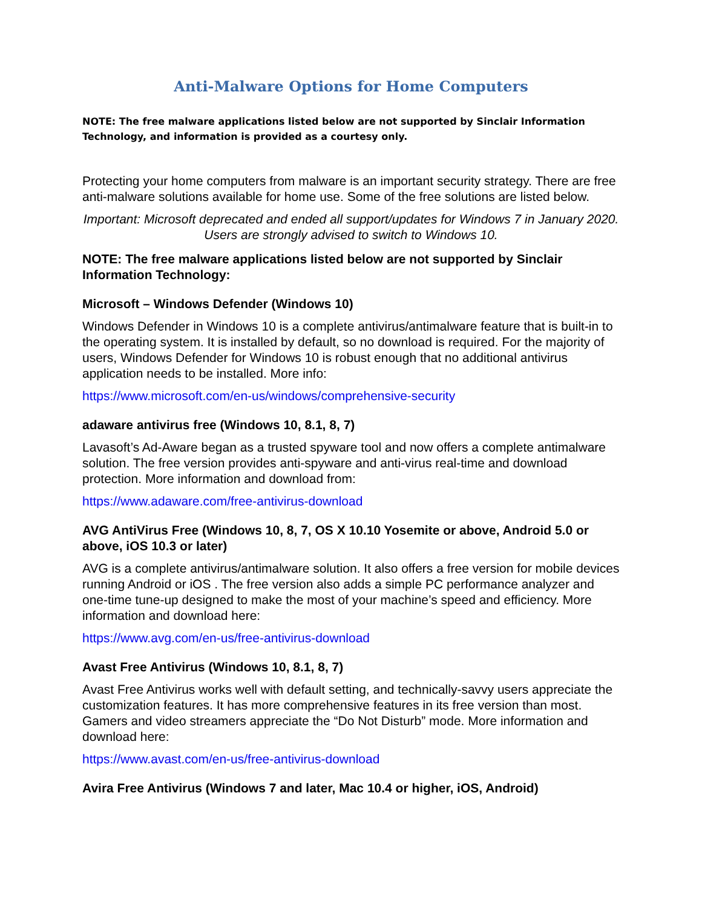Anti-Malware Options for Home Computers
NOTE: The free malware applications listed below are not supported by Sinclair Information Technology, and information is provided as a courtesy only.
Protecting your home computers from malware is an important security strategy. There are free anti-malware solutions available for home use. Some of the free solutions are listed below.
Important: Microsoft deprecated and ended all support/updates for Windows 7 in January 2020. Users are strongly advised to switch to Windows 10.
NOTE: The free malware applications listed below are not supported by Sinclair Information Technology:
Microsoft – Windows Defender (Windows 10)
Windows Defender in Windows 10 is a complete antivirus/antimalware feature that is built-in to the operating system. It is installed by default, so no download is required. For the majority of users, Windows Defender for Windows 10 is robust enough that no additional antivirus application needs to be installed. More info:
https://www.microsoft.com/en-us/windows/comprehensive-security
adaware antivirus free (Windows 10, 8.1, 8, 7)
Lavasoft’s Ad-Aware began as a trusted spyware tool and now offers a complete antimalware solution. The free version provides anti-spyware and anti-virus real-time and download protection. More information and download from:
https://www.adaware.com/free-antivirus-download
AVG AntiVirus Free (Windows 10, 8, 7, OS X 10.10 Yosemite or above, Android 5.0 or above, iOS 10.3 or later)
AVG is a complete antivirus/antimalware solution. It also offers a free version for mobile devices running Android or iOS . The free version also adds a simple PC performance analyzer and one-time tune-up designed to make the most of your machine’s speed and efficiency. More information and download here:
https://www.avg.com/en-us/free-antivirus-download
Avast Free Antivirus (Windows 10, 8.1, 8, 7)
Avast Free Antivirus works well with default setting, and technically-savvy users appreciate the customization features. It has more comprehensive features in its free version than most. Gamers and video streamers appreciate the “Do Not Disturb” mode. More information and download here:
https://www.avast.com/en-us/free-antivirus-download
Avira Free Antivirus (Windows 7 and later, Mac 10.4 or higher, iOS, Android)